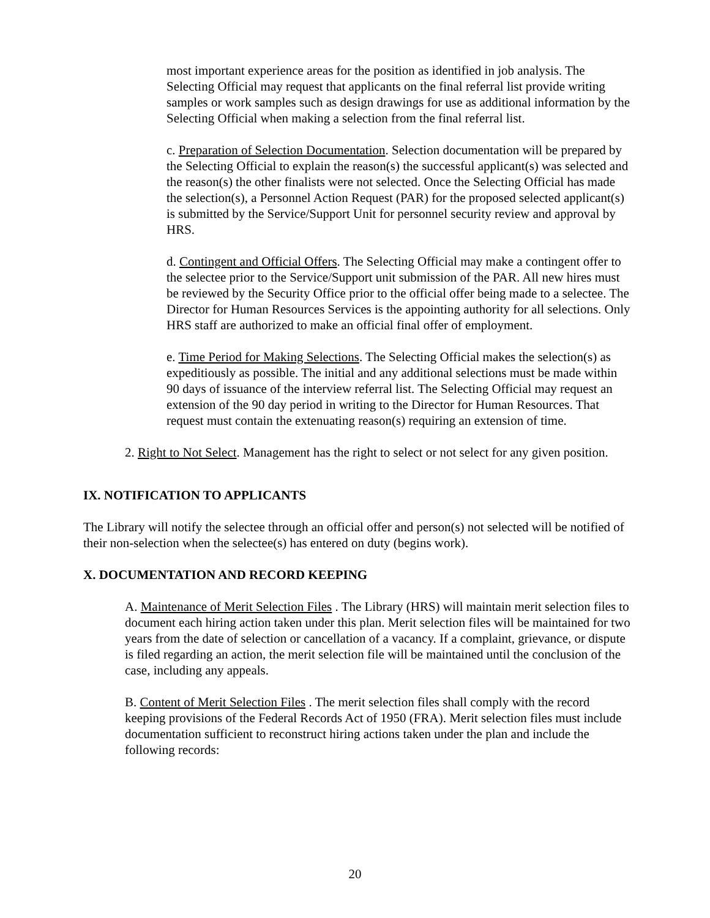most important experience areas for the position as identified in job analysis. The Selecting Official may request that applicants on the final referral list provide writing samples or work samples such as design drawings for use as additional information by the Selecting Official when making a selection from the final referral list.
c. Preparation of Selection Documentation. Selection documentation will be prepared by the Selecting Official to explain the reason(s) the successful applicant(s) was selected and the reason(s) the other finalists were not selected. Once the Selecting Official has made the selection(s), a Personnel Action Request (PAR) for the proposed selected applicant(s) is submitted by the Service/Support Unit for personnel security review and approval by HRS.
d. Contingent and Official Offers. The Selecting Official may make a contingent offer to the selectee prior to the Service/Support unit submission of the PAR. All new hires must be reviewed by the Security Office prior to the official offer being made to a selectee. The Director for Human Resources Services is the appointing authority for all selections. Only HRS staff are authorized to make an official final offer of employment.
e. Time Period for Making Selections. The Selecting Official makes the selection(s) as expeditiously as possible. The initial and any additional selections must be made within 90 days of issuance of the interview referral list. The Selecting Official may request an extension of the 90 day period in writing to the Director for Human Resources. That request must contain the extenuating reason(s) requiring an extension of time.
2. Right to Not Select. Management has the right to select or not select for any given position.
IX. NOTIFICATION TO APPLICANTS
The Library will notify the selectee through an official offer and person(s) not selected will be notified of their non-selection when the selectee(s) has entered on duty (begins work).
X. DOCUMENTATION AND RECORD KEEPING
A. Maintenance of Merit Selection Files . The Library (HRS) will maintain merit selection files to document each hiring action taken under this plan. Merit selection files will be maintained for two years from the date of selection or cancellation of a vacancy. If a complaint, grievance, or dispute is filed regarding an action, the merit selection file will be maintained until the conclusion of the case, including any appeals.
B. Content of Merit Selection Files . The merit selection files shall comply with the record keeping provisions of the Federal Records Act of 1950 (FRA). Merit selection files must include documentation sufficient to reconstruct hiring actions taken under the plan and include the following records:
20